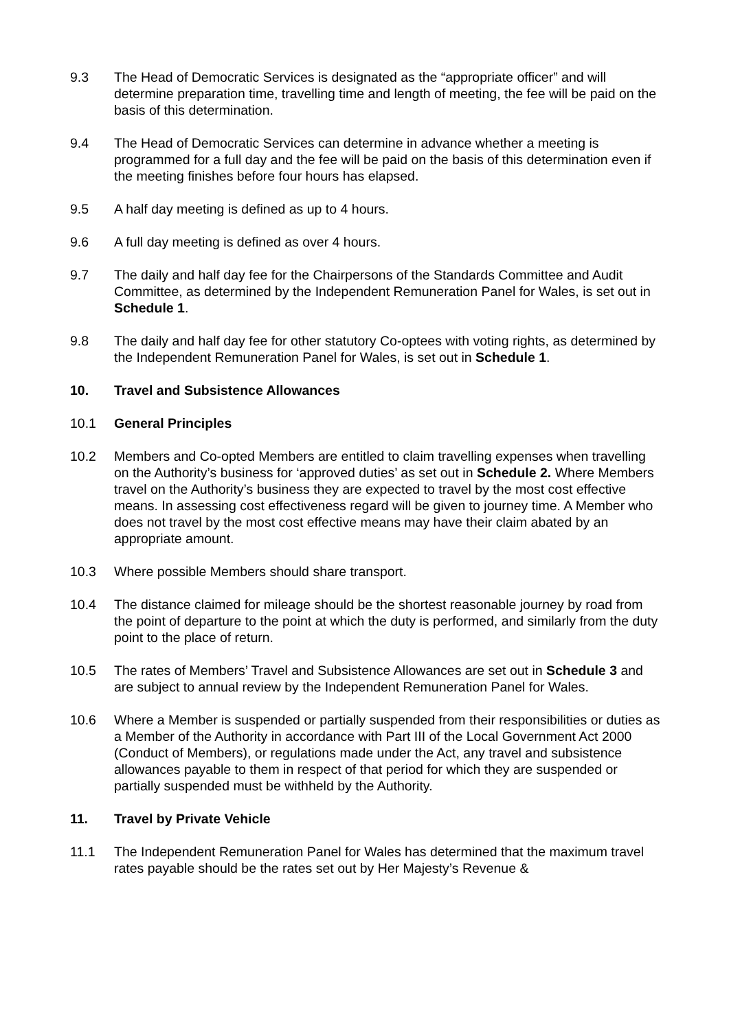9.3 The Head of Democratic Services is designated as the “appropriate officer” and will determine preparation time, travelling time and length of meeting, the fee will be paid on the basis of this determination.
9.4 The Head of Democratic Services can determine in advance whether a meeting is programmed for a full day and the fee will be paid on the basis of this determination even if the meeting finishes before four hours has elapsed.
9.5 A half day meeting is defined as up to 4 hours.
9.6 A full day meeting is defined as over 4 hours.
9.7 The daily and half day fee for the Chairpersons of the Standards Committee and Audit Committee, as determined by the Independent Remuneration Panel for Wales, is set out in Schedule 1.
9.8 The daily and half day fee for other statutory Co-optees with voting rights, as determined by the Independent Remuneration Panel for Wales, is set out in Schedule 1.
10. Travel and Subsistence Allowances
10.1 General Principles
10.2 Members and Co-opted Members are entitled to claim travelling expenses when travelling on the Authority’s business for ‘approved duties’ as set out in Schedule 2. Where Members travel on the Authority’s business they are expected to travel by the most cost effective means. In assessing cost effectiveness regard will be given to journey time. A Member who does not travel by the most cost effective means may have their claim abated by an appropriate amount.
10.3 Where possible Members should share transport.
10.4 The distance claimed for mileage should be the shortest reasonable journey by road from the point of departure to the point at which the duty is performed, and similarly from the duty point to the place of return.
10.5 The rates of Members’ Travel and Subsistence Allowances are set out in Schedule 3 and are subject to annual review by the Independent Remuneration Panel for Wales.
10.6 Where a Member is suspended or partially suspended from their responsibilities or duties as a Member of the Authority in accordance with Part III of the Local Government Act 2000 (Conduct of Members), or regulations made under the Act, any travel and subsistence allowances payable to them in respect of that period for which they are suspended or partially suspended must be withheld by the Authority.
11. Travel by Private Vehicle
11.1 The Independent Remuneration Panel for Wales has determined that the maximum travel rates payable should be the rates set out by Her Majesty’s Revenue &